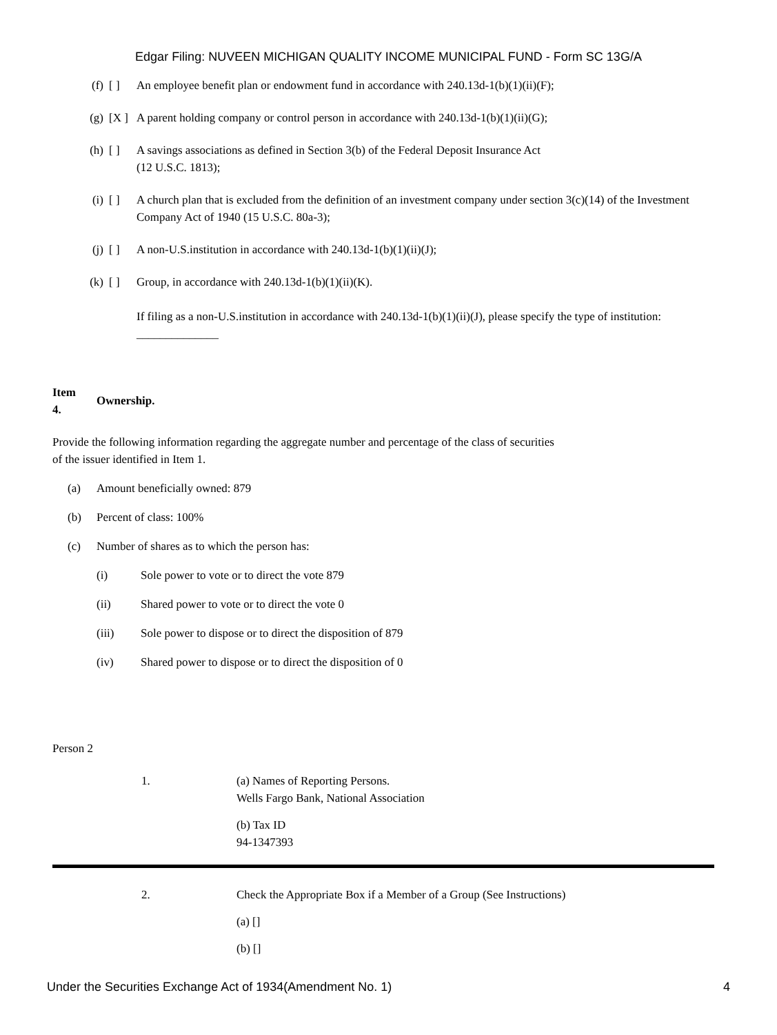Edgar Filing: NUVEEN MICHIGAN QUALITY INCOME MUNICIPAL FUND - Form SC 13G/A
(f) [ ] An employee benefit plan or endowment fund in accordance with 240.13d-1(b)(1)(ii)(F);
(g) [X ]
A parent holding company or control person in accordance with 240.13d-1(b)(1)(ii)(G);
(h) [ ] A savings associations as defined in Section 3(b) of the Federal Deposit Insurance Act
(12 U.S.C. 1813);
(i) [ ] A church plan that is excluded from the definition of an investment company under section 3(c)(14) of the Investment Company Act of 1940 (15 U.S.C. 80a-3);
(j) [ ] A non-U.S.institution in accordance with 240.13d-1(b)(1)(ii)(J);
(k) [ ] Group, in accordance with 240.13d-1(b)(1)(ii)(K).
If filing as a non-U.S.institution in accordance with 240.13d-1(b)(1)(ii)(J), please specify the type of institution: ______________
Item
4.
Ownership.
Provide the following information regarding the aggregate number and percentage of the class of securities
of the issuer identified in Item 1.
(a) Amount beneficially owned: 879
(b) Percent of class: 100%
(c) Number of shares as to which the person has:
(i) Sole power to vote or to direct the vote 879
(ii) Shared power to vote or to direct the vote 0
(iii) Sole power to dispose or to direct the disposition of 879
(iv) Shared power to dispose or to direct the disposition of 0
Person 2
1. (a) Names of Reporting Persons.
Wells Fargo Bank, National Association
(b) Tax ID
94-1347393
2. Check the Appropriate Box if a Member of a Group (See Instructions)
(a) []
(b) []
Under the Securities Exchange Act of 1934(Amendment No. 1) 4